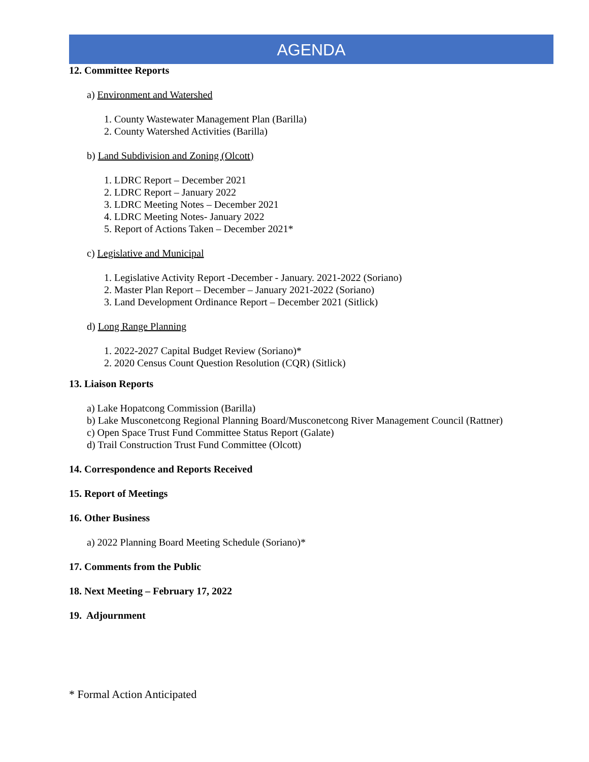AGENDA
12. Committee Reports
a) Environment and Watershed
1. County Wastewater Management Plan (Barilla)
2. County Watershed Activities (Barilla)
b) Land Subdivision and Zoning (Olcott)
1. LDRC Report – December 2021
2. LDRC Report – January 2022
3. LDRC Meeting Notes – December 2021
4. LDRC Meeting Notes- January 2022
5. Report of Actions Taken – December 2021*
c) Legislative and Municipal
1. Legislative Activity Report -December - January. 2021-2022 (Soriano)
2. Master Plan Report – December – January 2021-2022 (Soriano)
3. Land Development Ordinance Report – December 2021 (Sitlick)
d) Long Range Planning
1. 2022-2027 Capital Budget Review (Soriano)*
2. 2020 Census Count Question Resolution (CQR) (Sitlick)
13. Liaison Reports
a) Lake Hopatcong Commission (Barilla)
b) Lake Musconetcong Regional Planning Board/Musconetcong River Management Council (Rattner)
c) Open Space Trust Fund Committee Status Report (Galate)
d) Trail Construction Trust Fund Committee (Olcott)
14. Correspondence and Reports Received
15. Report of Meetings
16. Other Business
a) 2022 Planning Board Meeting Schedule (Soriano)*
17. Comments from the Public
18. Next Meeting – February 17, 2022
19. Adjournment
* Formal Action Anticipated